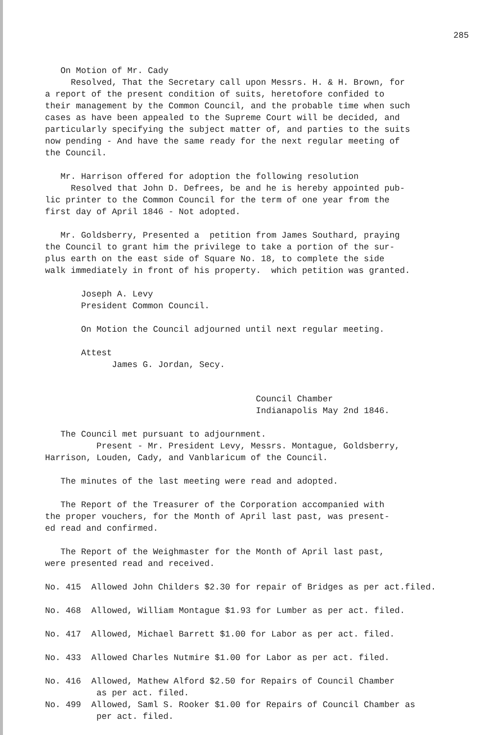285
On Motion of Mr. Cady Resolved, That the Secretary call upon Messrs. H. & H. Brown, for a report of the present condition of suits, heretofore confided to their management by the Common Council, and the probable time when such cases as have been appealed to the Supreme Court will be decided, and particularly specifying the subject matter of, and parties to the suits now pending - And have the same ready for the next regular meeting of the Council.
Mr. Harrison offered for adoption the following resolution Resolved that John D. Defrees, be and he is hereby appointed pub- lic printer to the Common Council for the term of one year from the first day of April 1846 - Not adopted.
Mr. Goldsberry, Presented a petition from James Southard, praying the Council to grant him the privilege to take a portion of the sur- plus earth on the east side of Square No. 18, to complete the side walk immediately in front of his property. which petition was granted.
Joseph A. Levy President Common Council.
On Motion the Council adjourned until next regular meeting.
Attest James G. Jordan, Secy.
Council Chamber Indianapolis May 2nd 1846.
The Council met pursuant to adjournment. Present - Mr. President Levy, Messrs. Montague, Goldsberry, Harrison, Louden, Cady, and Vanblaricum of the Council.
The minutes of the last meeting were read and adopted.
The Report of the Treasurer of the Corporation accompanied with the proper vouchers, for the Month of April last past, was present- ed read and confirmed.
The Report of the Weighmaster for the Month of April last past, were presented read and received.
No. 415 Allowed John Childers $2.30 for repair of Bridges as per act.filed.
No. 468 Allowed, William Montague $1.93 for Lumber as per act. filed.
No. 417 Allowed, Michael Barrett $1.00 for Labor as per act. filed.
No. 433 Allowed Charles Nutmire $1.00 for Labor as per act. filed.
No. 416 Allowed, Mathew Alford $2.50 for Repairs of Council Chamber as per act. filed. No. 499 Allowed, Saml S. Rooker $1.00 for Repairs of Council Chamber as per act. filed.